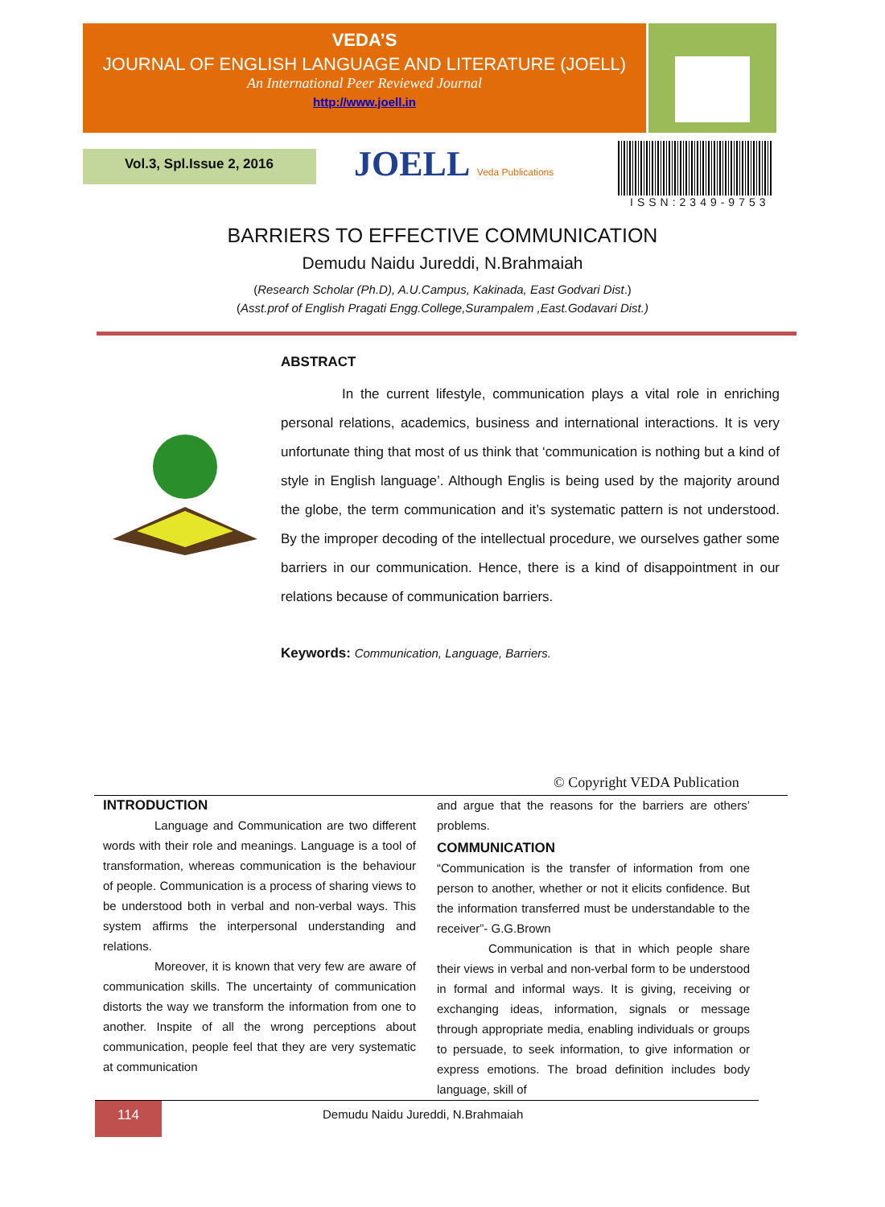VEDA’S
JOURNAL OF ENGLISH LANGUAGE AND LITERATURE (JOELL)
An International Peer Reviewed Journal
http://www.joell.in
Vol.3, Spl.Issue 2, 2016 JOELL Veda Publications
ISSN:2349-9753
BARRIERS TO EFFECTIVE COMMUNICATION
Demudu Naidu Jureddi, N.Brahmaiah
(Research Scholar (Ph.D), A.U.Campus, Kakinada, East Godvari Dist.)
(Asst.prof of English Pragati Engg.College,Surampalem ,East.Godavari Dist.)
ABSTRACT
In the current lifestyle, communication plays a vital role in enriching personal relations, academics, business and international interactions. It is very unfortunate thing that most of us think that ‘communication is nothing but a kind of style in English language’. Although Englis is being used by the majority around the globe, the term communication and it’s systematic pattern is not understood. By the improper decoding of the intellectual procedure, we ourselves gather some barriers in our communication. Hence, there is a kind of disappointment in our relations because of communication barriers.
Keywords: Communication, Language, Barriers.
© Copyright VEDA Publication
INTRODUCTION
Language and Communication are two different words with their role and meanings. Language is a tool of transformation, whereas communication is the behaviour of people. Communication is a process of sharing views to be understood both in verbal and non-verbal ways. This system affirms the interpersonal understanding and relations.
Moreover, it is known that very few are aware of communication skills. The uncertainty of communication distorts the way we transform the information from one to another. Inspite of all the wrong perceptions about communication, people feel that they are very systematic at communication
and argue that the reasons for the barriers are others’ problems.
COMMUNICATION
“Communication is the transfer of information from one person to another, whether or not it elicits confidence. But the information transferred must be understandable to the receiver”- G.G.Brown
Communication is that in which people share their views in verbal and non-verbal form to be understood in formal and informal ways. It is giving, receiving or exchanging ideas, information, signals or message through appropriate media, enabling individuals or groups to persuade, to seek information, to give information or express emotions. The broad definition includes body language, skill of
114
Demudu Naidu Jureddi, N.Brahmaiah